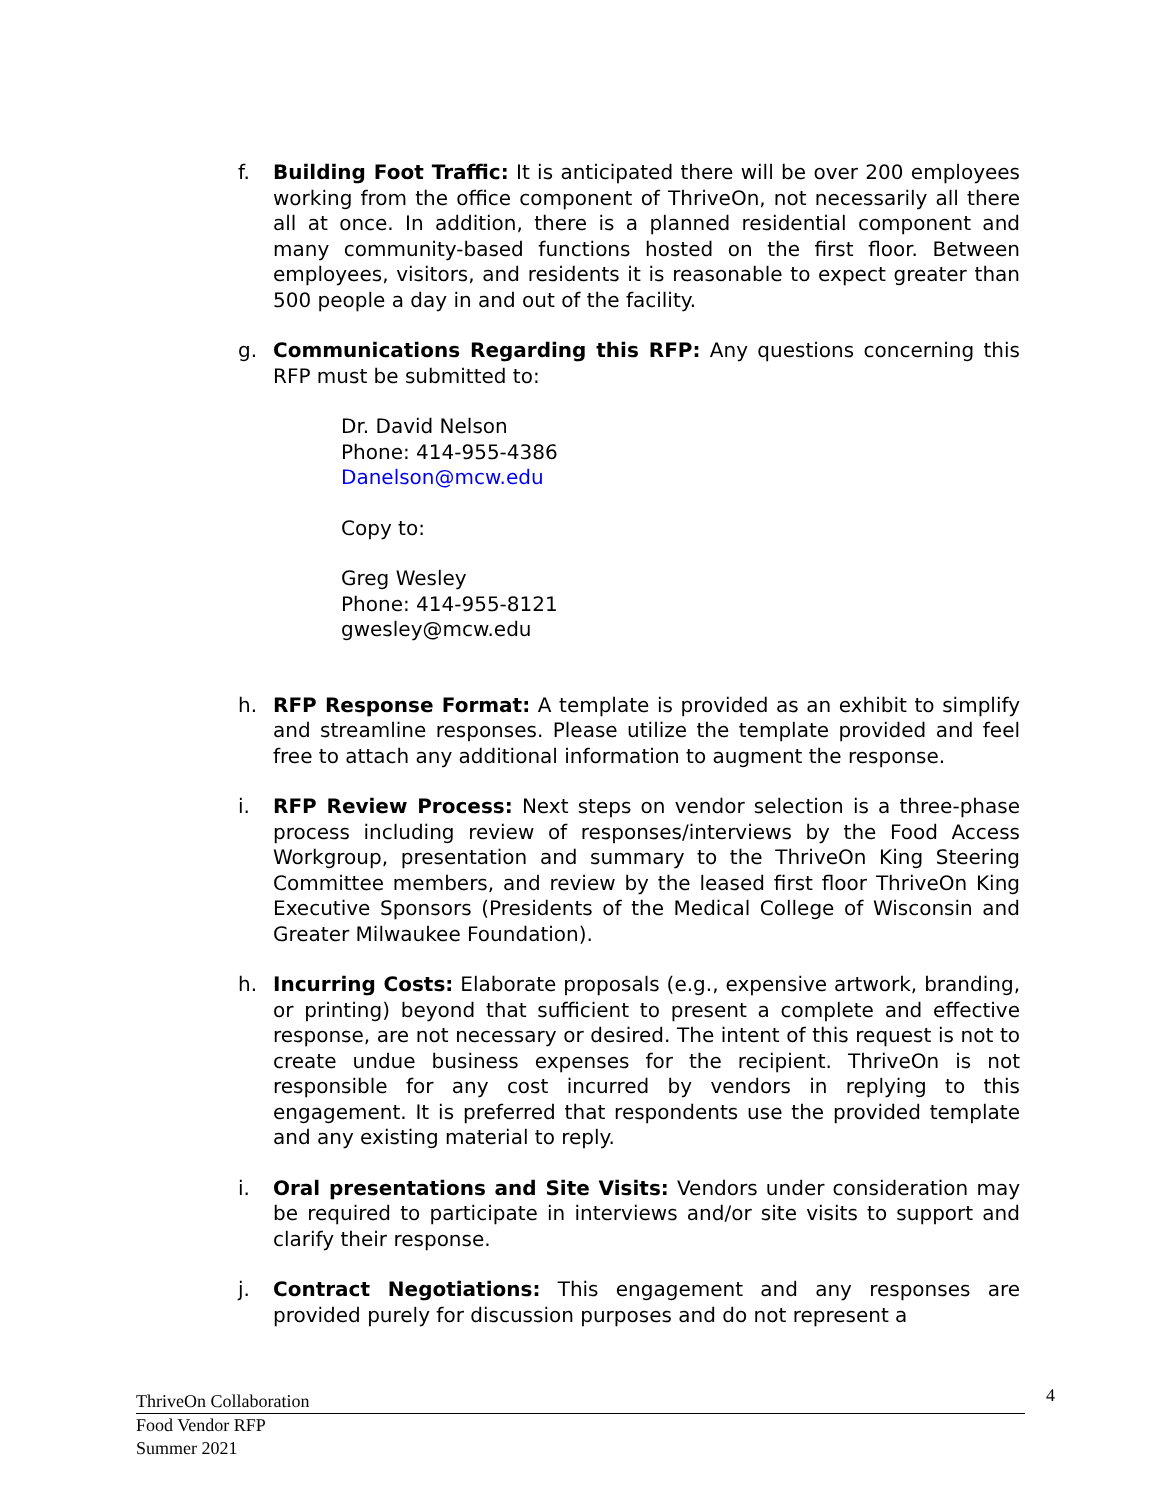f. Building Foot Traffic: It is anticipated there will be over 200 employees working from the office component of ThriveOn, not necessarily all there all at once. In addition, there is a planned residential component and many community-based functions hosted on the first floor. Between employees, visitors, and residents it is reasonable to expect greater than 500 people a day in and out of the facility.
g. Communications Regarding this RFP: Any questions concerning this RFP must be submitted to:
Dr. David Nelson
Phone: 414-955-4386
Danelson@mcw.edu
Copy to:
Greg Wesley
Phone: 414-955-8121
gwesley@mcw.edu
h. RFP Response Format: A template is provided as an exhibit to simplify and streamline responses. Please utilize the template provided and feel free to attach any additional information to augment the response.
i. RFP Review Process: Next steps on vendor selection is a three-phase process including review of responses/interviews by the Food Access Workgroup, presentation and summary to the ThriveOn King Steering Committee members, and review by the leased first floor ThriveOn King Executive Sponsors (Presidents of the Medical College of Wisconsin and Greater Milwaukee Foundation).
h. Incurring Costs: Elaborate proposals (e.g., expensive artwork, branding, or printing) beyond that sufficient to present a complete and effective response, are not necessary or desired. The intent of this request is not to create undue business expenses for the recipient. ThriveOn is not responsible for any cost incurred by vendors in replying to this engagement. It is preferred that respondents use the provided template and any existing material to reply.
i. Oral presentations and Site Visits: Vendors under consideration may be required to participate in interviews and/or site visits to support and clarify their response.
j. Contract Negotiations: This engagement and any responses are provided purely for discussion purposes and do not represent a
ThriveOn Collaboration 4
Food Vendor RFP
Summer 2021